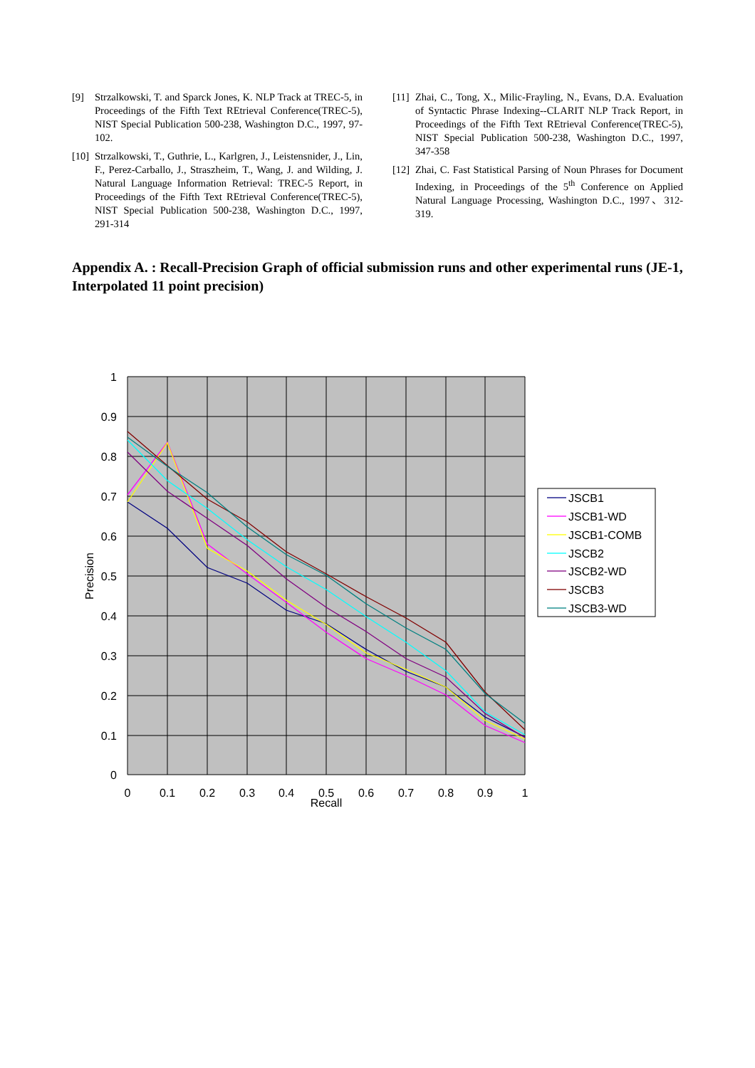[9] Strzalkowski, T. and Sparck Jones, K. NLP Track at TREC-5, in Proceedings of the Fifth Text REtrieval Conference(TREC-5), NIST Special Publication 500-238, Washington D.C., 1997, 97-102.
[10] Strzalkowski, T., Guthrie, L., Karlgren, J., Leistensnider, J., Lin, F., Perez-Carballo, J., Straszheim, T., Wang, J. and Wilding, J. Natural Language Information Retrieval: TREC-5 Report, in Proceedings of the Fifth Text REtrieval Conference(TREC-5), NIST Special Publication 500-238, Washington D.C., 1997, 291-314
[11] Zhai, C., Tong, X., Milic-Frayling, N., Evans, D.A. Evaluation of Syntactic Phrase Indexing--CLARIT NLP Track Report, in Proceedings of the Fifth Text REtrieval Conference(TREC-5), NIST Special Publication 500-238, Washington D.C., 1997, 347-358
[12] Zhai, C. Fast Statistical Parsing of Noun Phrases for Document Indexing, in Proceedings of the 5<sup>th</sup> Conference on Applied Natural Language Processing, Washington D.C., 1997、312-319.
Appendix A. : Recall-Precision Graph of official submission runs and other experimental runs (JE-1, Interpolated 11 point precision)
1
0.9
0.8
0.7
0.6
0.5
0.4
0.3
0.2
0.1
0
0
0.1
0.2
0.3
0.4
0.5
0.6
0.7
0.8
0.9
1
Recall
Precision
JSCB1
JSCB1-WD
JSCB1-COMB
JSCB2
JSCB2-WD
JSCB3
JSCB3-WD